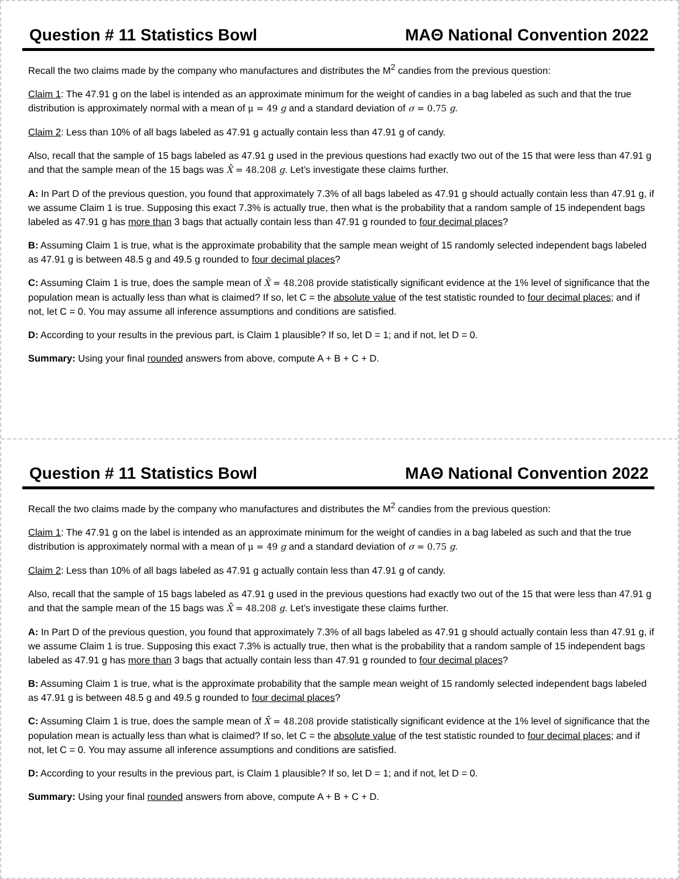Question # 11 Statistics Bowl MAΘ National Convention 2022
Recall the two claims made by the company who manufactures and distributes the M<sup>2</sup> candies from the previous question:
Claim 1: The 47.91 g on the label is intended as an approximate minimum for the weight of candies in a bag labeled as such and that the true distribution is approximately normal with a mean of μ = 49 g and a standard deviation of σ = 0.75 g.
Claim 2: Less than 10% of all bags labeled as 47.91 g actually contain less than 47.91 g of candy.
Also, recall that the sample of 15 bags labeled as 47.91 g used in the previous questions had exactly two out of the 15 that were less than 47.91 g and that the sample mean of the 15 bags was X̄ = 48.208 g. Let’s investigate these claims further.
A: In Part D of the previous question, you found that approximately 7.3% of all bags labeled as 47.91 g should actually contain less than 47.91 g, if we assume Claim 1 is true. Supposing this exact 7.3% is actually true, then what is the probability that a random sample of 15 independent bags labeled as 47.91 g has more than 3 bags that actually contain less than 47.91 g rounded to four decimal places?
B: Assuming Claim 1 is true, what is the approximate probability that the sample mean weight of 15 randomly selected independent bags labeled as 47.91 g is between 48.5 g and 49.5 g rounded to four decimal places?
C: Assuming Claim 1 is true, does the sample mean of X̄ = 48.208 provide statistically significant evidence at the 1% level of significance that the population mean is actually less than what is claimed? If so, let C = the absolute value of the test statistic rounded to four decimal places; and if not, let C = 0. You may assume all inference assumptions and conditions are satisfied.
D: According to your results in the previous part, is Claim 1 plausible? If so, let D = 1; and if not, let D = 0.
Summary: Using your final rounded answers from above, compute A + B + C + D.
Question # 11 Statistics Bowl MAΘ National Convention 2022
Recall the two claims made by the company who manufactures and distributes the M<sup>2</sup> candies from the previous question:
Claim 1: The 47.91 g on the label is intended as an approximate minimum for the weight of candies in a bag labeled as such and that the true distribution is approximately normal with a mean of μ = 49 g and a standard deviation of σ = 0.75 g.
Claim 2: Less than 10% of all bags labeled as 47.91 g actually contain less than 47.91 g of candy.
Also, recall that the sample of 15 bags labeled as 47.91 g used in the previous questions had exactly two out of the 15 that were less than 47.91 g and that the sample mean of the 15 bags was X̄ = 48.208 g. Let’s investigate these claims further.
A: In Part D of the previous question, you found that approximately 7.3% of all bags labeled as 47.91 g should actually contain less than 47.91 g, if we assume Claim 1 is true. Supposing this exact 7.3% is actually true, then what is the probability that a random sample of 15 independent bags labeled as 47.91 g has more than 3 bags that actually contain less than 47.91 g rounded to four decimal places?
B: Assuming Claim 1 is true, what is the approximate probability that the sample mean weight of 15 randomly selected independent bags labeled as 47.91 g is between 48.5 g and 49.5 g rounded to four decimal places?
C: Assuming Claim 1 is true, does the sample mean of X̄ = 48.208 provide statistically significant evidence at the 1% level of significance that the population mean is actually less than what is claimed? If so, let C = the absolute value of the test statistic rounded to four decimal places; and if not, let C = 0. You may assume all inference assumptions and conditions are satisfied.
D: According to your results in the previous part, is Claim 1 plausible? If so, let D = 1; and if not, let D = 0.
Summary: Using your final rounded answers from above, compute A + B + C + D.